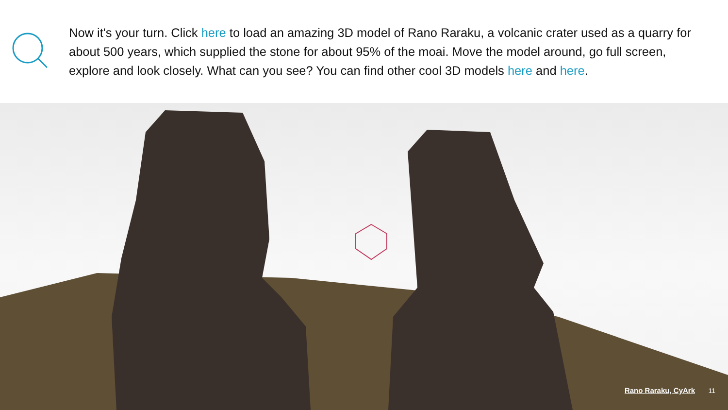Now it's your turn. Click here to load an amazing 3D model of Rano Raraku, a volcanic crater used as a quarry for about 500 years, which supplied the stone for about 95% of the moai. Move the model around, go full screen, explore and look closely. What can you see? You can find other cool 3D models here and here.
Rano Raraku, CyArk 11